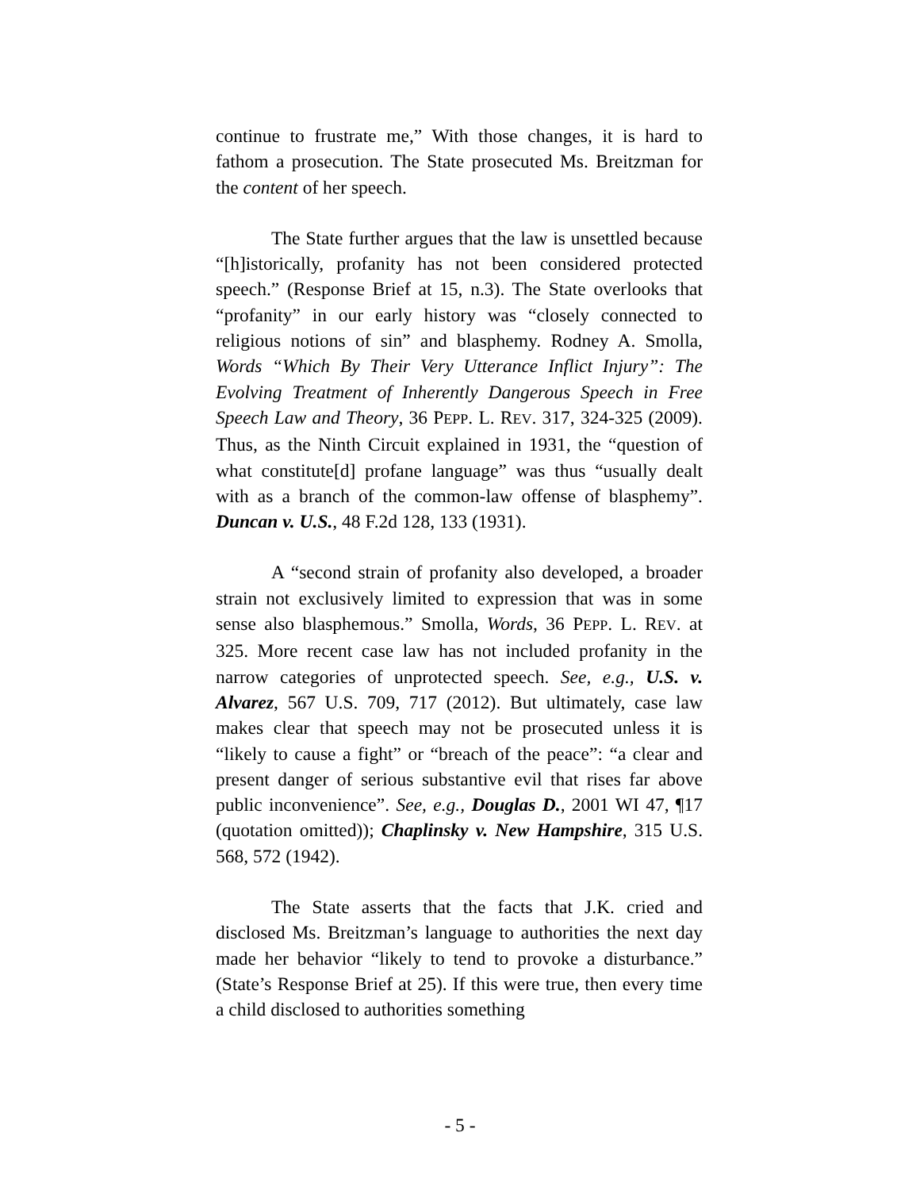continue to frustrate me,” With those changes, it is hard to fathom a prosecution. The State prosecuted Ms. Breitzman for the content of her speech.
The State further argues that the law is unsettled because “[h]istorically, profanity has not been considered protected speech.” (Response Brief at 15, n.3). The State overlooks that “profanity” in our early history was “closely connected to religious notions of sin” and blasphemy. Rodney A. Smolla, Words “Which By Their Very Utterance Inflict Injury”: The Evolving Treatment of Inherently Dangerous Speech in Free Speech Law and Theory, 36 PEPP. L. REV. 317, 324-325 (2009). Thus, as the Ninth Circuit explained in 1931, the “question of what constitute[d] profane language” was thus “usually dealt with as a branch of the common-law offense of blasphemy”. Duncan v. U.S., 48 F.2d 128, 133 (1931).
A “second strain of profanity also developed, a broader strain not exclusively limited to expression that was in some sense also blasphemous.” Smolla, Words, 36 PEPP. L. REV. at 325. More recent case law has not included profanity in the narrow categories of unprotected speech. See, e.g., U.S. v. Alvarez, 567 U.S. 709, 717 (2012). But ultimately, case law makes clear that speech may not be prosecuted unless it is “likely to cause a fight” or “breach of the peace”: “a clear and present danger of serious substantive evil that rises far above public inconvenience”. See, e.g., Douglas D., 2001 WI 47, ¶17 (quotation omitted)); Chaplinsky v. New Hampshire, 315 U.S. 568, 572 (1942).
The State asserts that the facts that J.K. cried and disclosed Ms. Breitzman’s language to authorities the next day made her behavior “likely to tend to provoke a disturbance.” (State’s Response Brief at 25). If this were true, then every time a child disclosed to authorities something
- 5 -